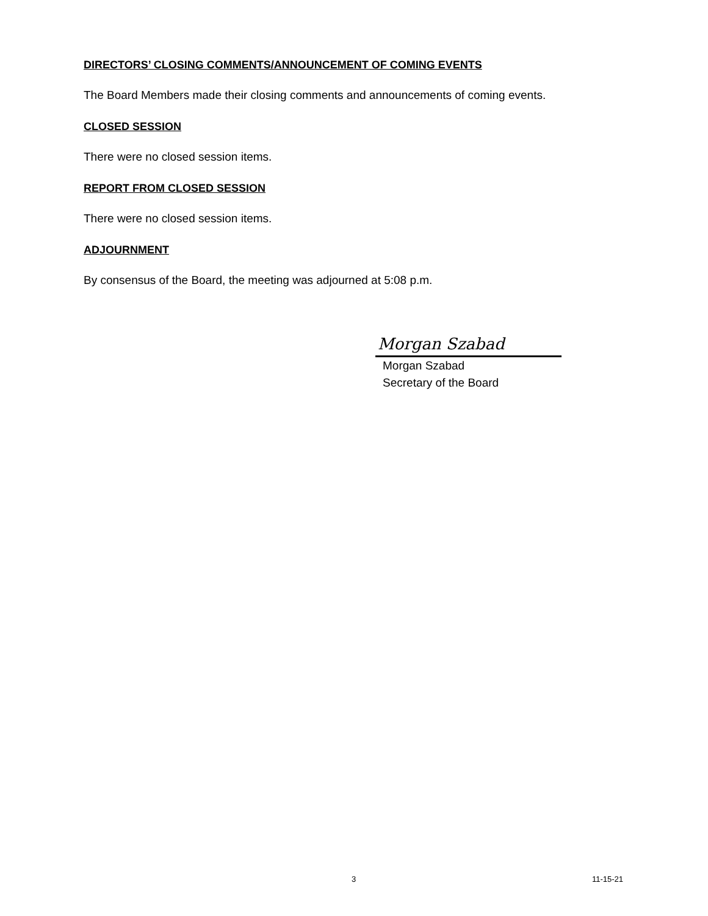DIRECTORS’ CLOSING COMMENTS/ANNOUNCEMENT OF COMING EVENTS
The Board Members made their closing comments and announcements of coming events.
CLOSED SESSION
There were no closed session items.
REPORT FROM CLOSED SESSION
There were no closed session items.
ADJOURNMENT
By consensus of the Board, the meeting was adjourned at 5:08 p.m.
Morgan Szabad
Morgan Szabad
Secretary of the Board
3 11-15-21